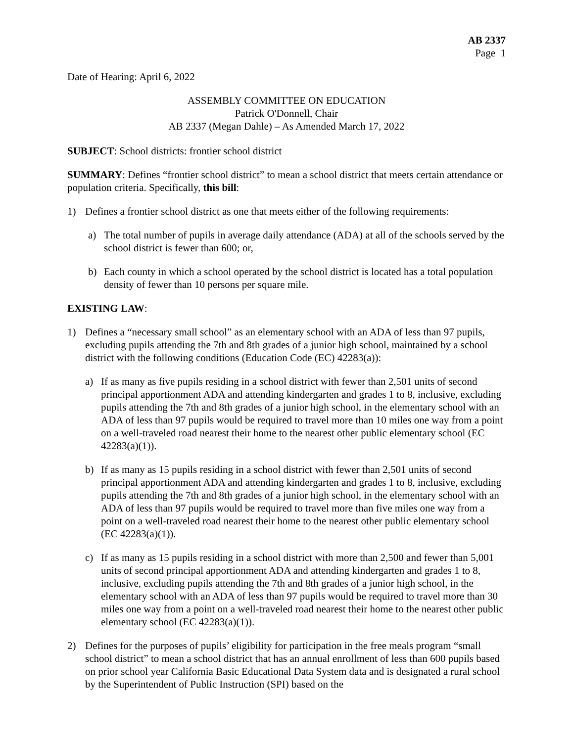AB 2337
Page 1
Date of Hearing: April 6, 2022
ASSEMBLY COMMITTEE ON EDUCATION
Patrick O'Donnell, Chair
AB 2337 (Megan Dahle) – As Amended March 17, 2022
SUBJECT: School districts: frontier school district
SUMMARY: Defines “frontier school district” to mean a school district that meets certain attendance or population criteria. Specifically, this bill:
1) Defines a frontier school district as one that meets either of the following requirements:
a) The total number of pupils in average daily attendance (ADA) at all of the schools served by the school district is fewer than 600; or,
b) Each county in which a school operated by the school district is located has a total population density of fewer than 10 persons per square mile.
EXISTING LAW:
1) Defines a “necessary small school” as an elementary school with an ADA of less than 97 pupils, excluding pupils attending the 7th and 8th grades of a junior high school, maintained by a school district with the following conditions (Education Code (EC) 42283(a)):
a) If as many as five pupils residing in a school district with fewer than 2,501 units of second principal apportionment ADA and attending kindergarten and grades 1 to 8, inclusive, excluding pupils attending the 7th and 8th grades of a junior high school, in the elementary school with an ADA of less than 97 pupils would be required to travel more than 10 miles one way from a point on a well-traveled road nearest their home to the nearest other public elementary school (EC 42283(a)(1)).
b) If as many as 15 pupils residing in a school district with fewer than 2,501 units of second principal apportionment ADA and attending kindergarten and grades 1 to 8, inclusive, excluding pupils attending the 7th and 8th grades of a junior high school, in the elementary school with an ADA of less than 97 pupils would be required to travel more than five miles one way from a point on a well-traveled road nearest their home to the nearest other public elementary school (EC 42283(a)(1)).
c) If as many as 15 pupils residing in a school district with more than 2,500 and fewer than 5,001 units of second principal apportionment ADA and attending kindergarten and grades 1 to 8, inclusive, excluding pupils attending the 7th and 8th grades of a junior high school, in the elementary school with an ADA of less than 97 pupils would be required to travel more than 30 miles one way from a point on a well-traveled road nearest their home to the nearest other public elementary school (EC 42283(a)(1)).
2) Defines for the purposes of pupils’ eligibility for participation in the free meals program “small school district” to mean a school district that has an annual enrollment of less than 600 pupils based on prior school year California Basic Educational Data System data and is designated a rural school by the Superintendent of Public Instruction (SPI) based on the